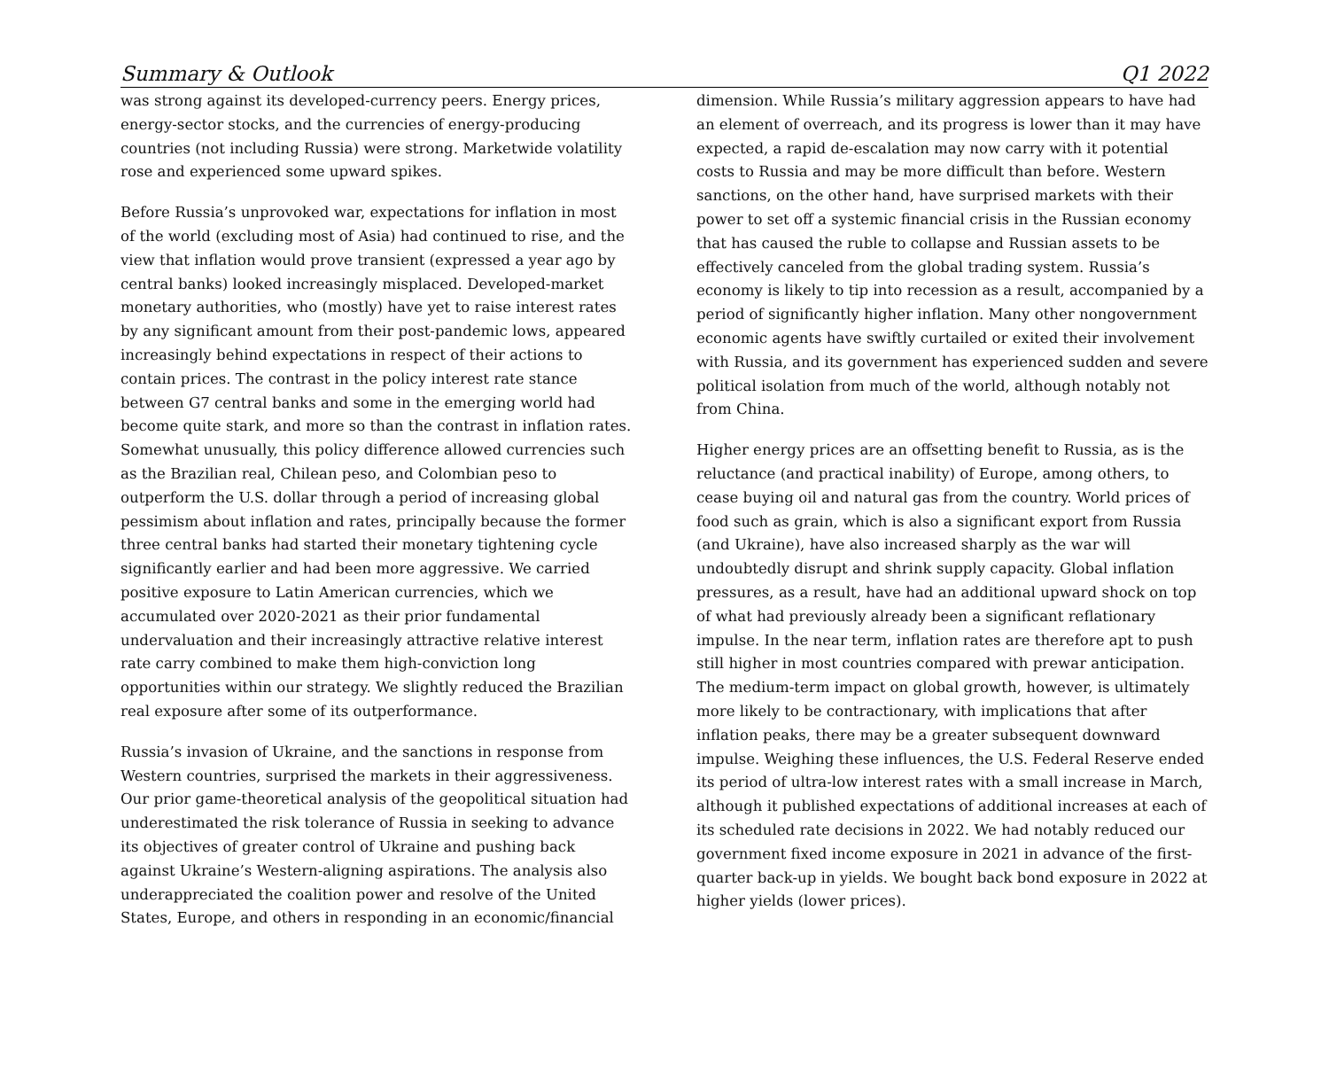Summary & Outlook Q1 2022
was strong against its developed-currency peers. Energy prices, energy-sector stocks, and the currencies of energy-producing countries (not including Russia) were strong. Marketwide volatility rose and experienced some upward spikes.
Before Russia’s unprovoked war, expectations for inflation in most of the world (excluding most of Asia) had continued to rise, and the view that inflation would prove transient (expressed a year ago by central banks) looked increasingly misplaced. Developed-market monetary authorities, who (mostly) have yet to raise interest rates by any significant amount from their post-pandemic lows, appeared increasingly behind expectations in respect of their actions to contain prices. The contrast in the policy interest rate stance between G7 central banks and some in the emerging world had become quite stark, and more so than the contrast in inflation rates. Somewhat unusually, this policy difference allowed currencies such as the Brazilian real, Chilean peso, and Colombian peso to outperform the U.S. dollar through a period of increasing global pessimism about inflation and rates, principally because the former three central banks had started their monetary tightening cycle significantly earlier and had been more aggressive. We carried positive exposure to Latin American currencies, which we accumulated over 2020-2021 as their prior fundamental undervaluation and their increasingly attractive relative interest rate carry combined to make them high-conviction long opportunities within our strategy. We slightly reduced the Brazilian real exposure after some of its outperformance.
Russia’s invasion of Ukraine, and the sanctions in response from Western countries, surprised the markets in their aggressiveness. Our prior game-theoretical analysis of the geopolitical situation had underestimated the risk tolerance of Russia in seeking to advance its objectives of greater control of Ukraine and pushing back against Ukraine’s Western-aligning aspirations. The analysis also underappreciated the coalition power and resolve of the United States, Europe, and others in responding in an economic/financial
dimension. While Russia’s military aggression appears to have had an element of overreach, and its progress is lower than it may have expected, a rapid de-escalation may now carry with it potential costs to Russia and may be more difficult than before. Western sanctions, on the other hand, have surprised markets with their power to set off a systemic financial crisis in the Russian economy that has caused the ruble to collapse and Russian assets to be effectively canceled from the global trading system. Russia’s economy is likely to tip into recession as a result, accompanied by a period of significantly higher inflation. Many other nongovernment economic agents have swiftly curtailed or exited their involvement with Russia, and its government has experienced sudden and severe political isolation from much of the world, although notably not from China.
Higher energy prices are an offsetting benefit to Russia, as is the reluctance (and practical inability) of Europe, among others, to cease buying oil and natural gas from the country. World prices of food such as grain, which is also a significant export from Russia (and Ukraine), have also increased sharply as the war will undoubtedly disrupt and shrink supply capacity. Global inflation pressures, as a result, have had an additional upward shock on top of what had previously already been a significant reflationary impulse. In the near term, inflation rates are therefore apt to push still higher in most countries compared with prewar anticipation. The medium-term impact on global growth, however, is ultimately more likely to be contractionary, with implications that after inflation peaks, there may be a greater subsequent downward impulse. Weighing these influences, the U.S. Federal Reserve ended its period of ultra-low interest rates with a small increase in March, although it published expectations of additional increases at each of its scheduled rate decisions in 2022. We had notably reduced our government fixed income exposure in 2021 in advance of the first-quarter back-up in yields. We bought back bond exposure in 2022 at higher yields (lower prices).